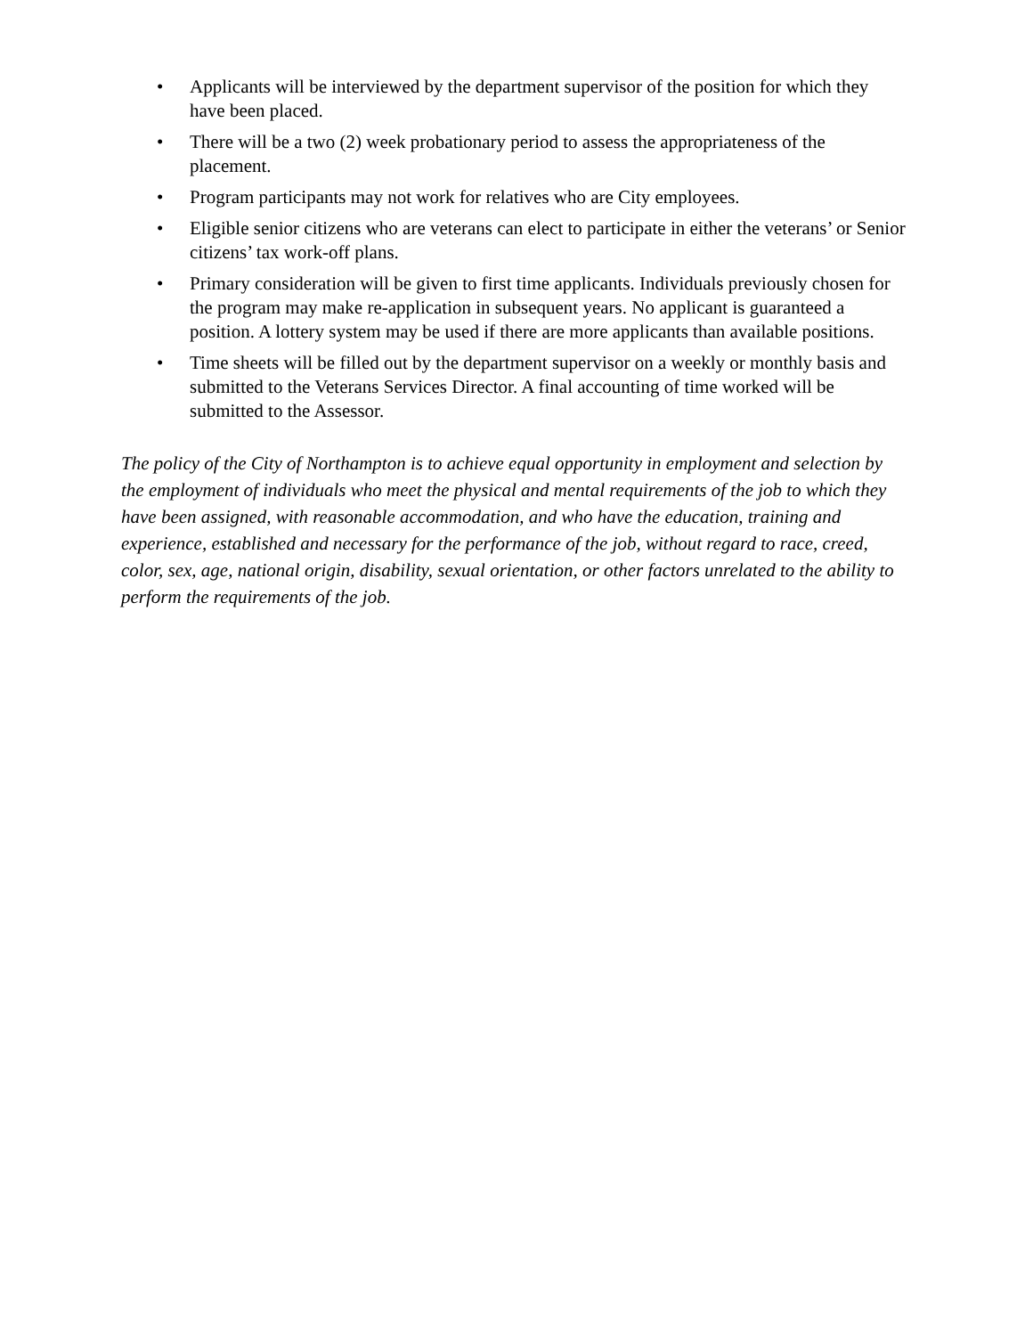• Applicants will be interviewed by the department supervisor of the position for which they have been placed.
• There will be a two (2) week probationary period to assess the appropriateness of the placement.
• Program participants may not work for relatives who are City employees.
• Eligible senior citizens who are veterans can elect to participate in either the veterans’ or Senior citizens’ tax work-off plans.
• Primary consideration will be given to first time applicants. Individuals previously chosen for the program may make re-application in subsequent years. No applicant is guaranteed a position. A lottery system may be used if there are more applicants than available positions.
• Time sheets will be filled out by the department supervisor on a weekly or monthly basis and submitted to the Veterans Services Director. A final accounting of time worked will be submitted to the Assessor.
The policy of the City of Northampton is to achieve equal opportunity in employment and selection by the employment of individuals who meet the physical and mental requirements of the job to which they have been assigned, with reasonable accommodation, and who have the education, training and experience, established and necessary for the performance of the job, without regard to race, creed, color, sex, age, national origin, disability, sexual orientation, or other factors unrelated to the ability to perform the requirements of the job.